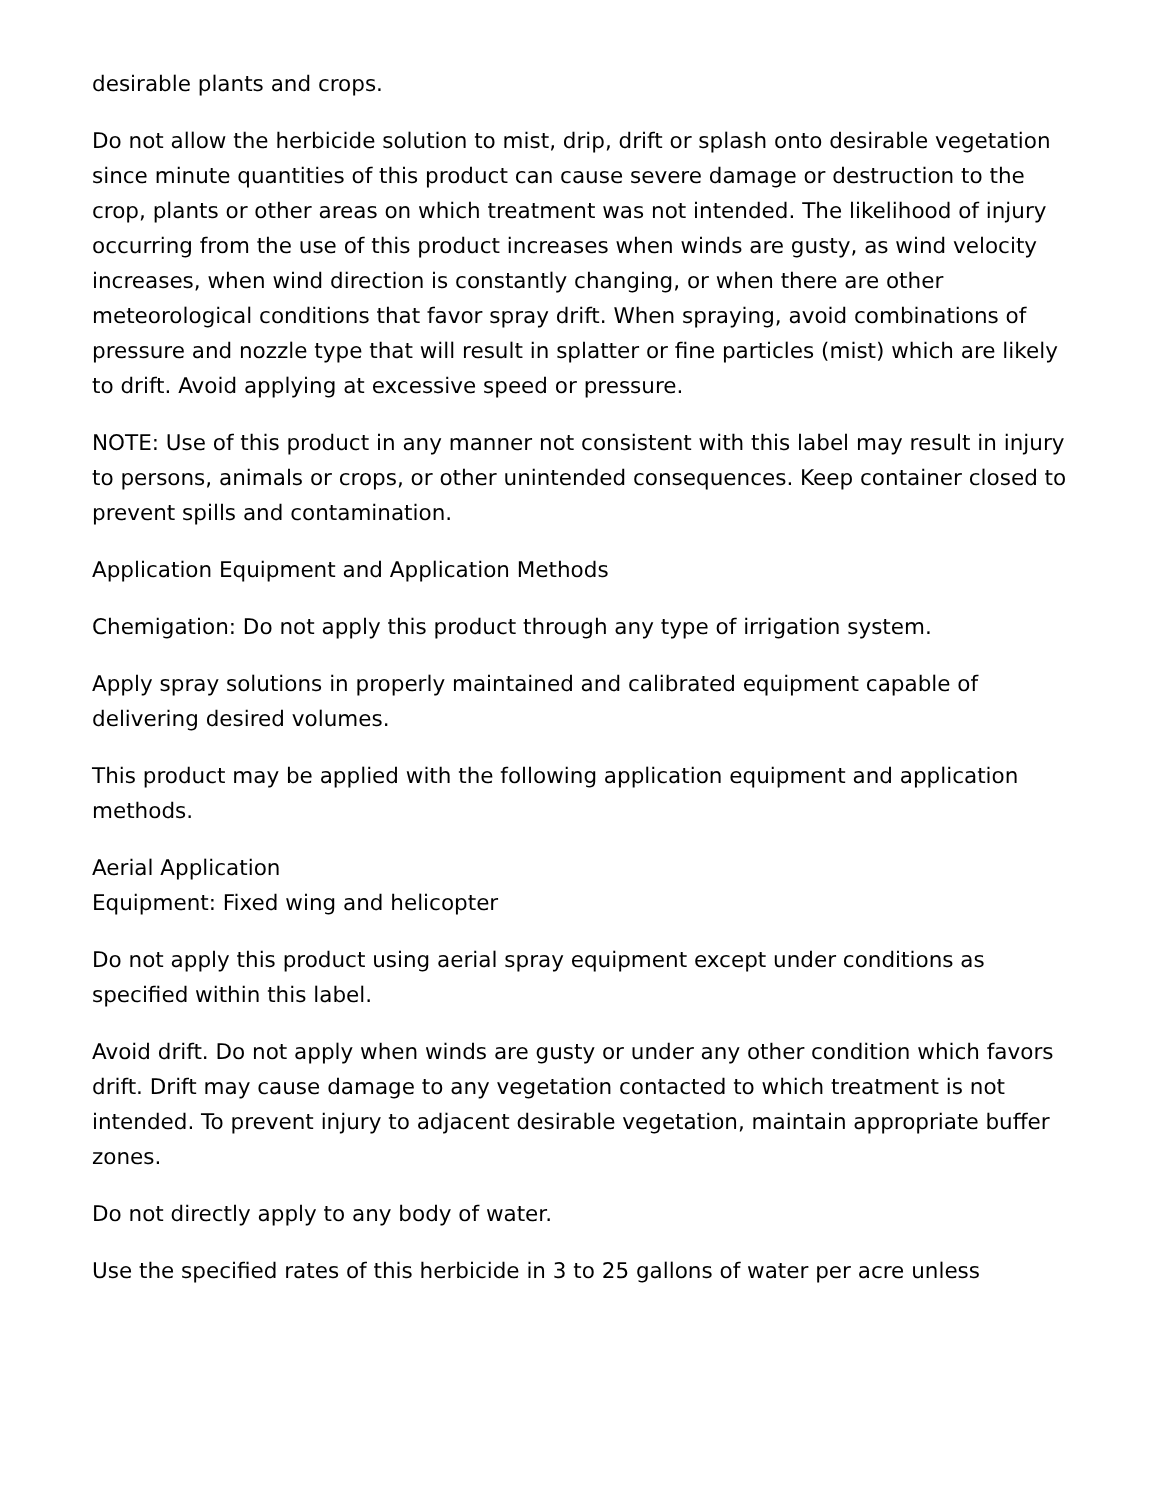desirable plants and crops.
Do not allow the herbicide solution to mist, drip, drift or splash onto desirable vegetation since minute quantities of this product can cause severe damage or destruction to the crop, plants or other areas on which treatment was not intended. The likelihood of injury occurring from the use of this product increases when winds are gusty, as wind velocity increases, when wind direction is constantly changing, or when there are other meteorological conditions that favor spray drift. When spraying, avoid combinations of pressure and nozzle type that will result in splatter or fine particles (mist) which are likely to drift. Avoid applying at excessive speed or pressure.
NOTE: Use of this product in any manner not consistent with this label may result in injury to persons, animals or crops, or other unintended consequences. Keep container closed to prevent spills and contamination.
Application Equipment and Application Methods
Chemigation: Do not apply this product through any type of irrigation system.
Apply spray solutions in properly maintained and calibrated equipment capable of delivering desired volumes.
This product may be applied with the following application equipment and application methods.
Aerial Application
Equipment: Fixed wing and helicopter
Do not apply this product using aerial spray equipment except under conditions as specified within this label.
Avoid drift. Do not apply when winds are gusty or under any other condition which favors drift. Drift may cause damage to any vegetation contacted to which treatment is not intended. To prevent injury to adjacent desirable vegetation, maintain appropriate buffer zones.
Do not directly apply to any body of water.
Use the specified rates of this herbicide in 3 to 25 gallons of water per acre unless